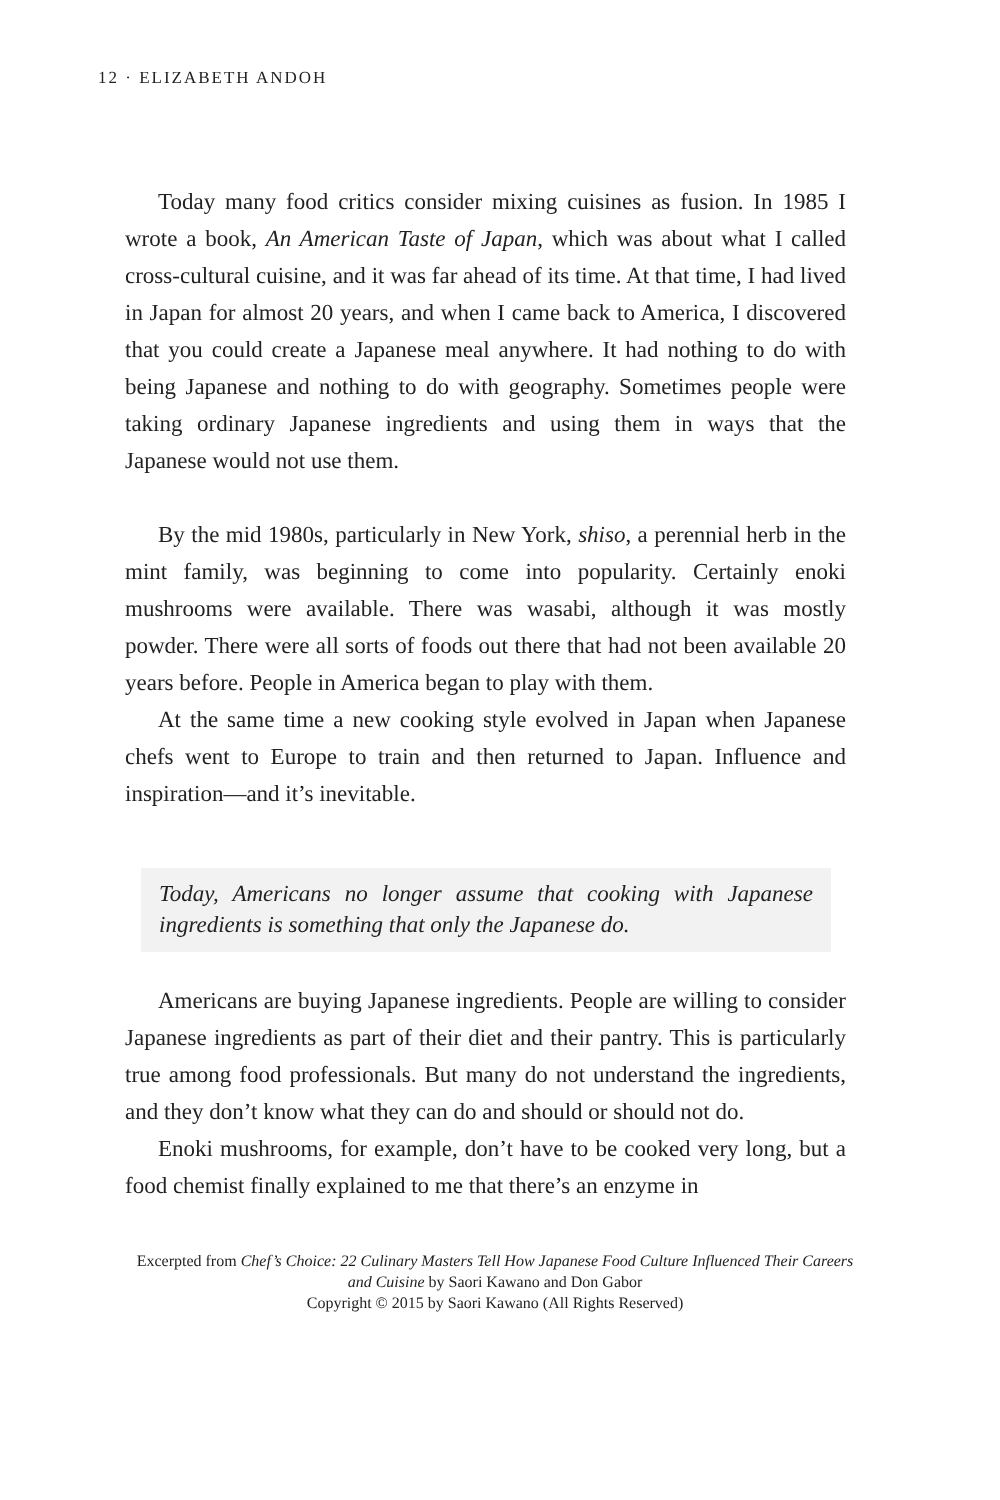12 · ELIZABETH ANDOH
Today many food critics consider mixing cuisines as fusion. In 1985 I wrote a book, An American Taste of Japan, which was about what I called cross-cultural cuisine, and it was far ahead of its time. At that time, I had lived in Japan for almost 20 years, and when I came back to America, I discovered that you could create a Japanese meal anywhere. It had nothing to do with being Japanese and nothing to do with geography. Sometimes people were taking ordinary Japanese ingredients and using them in ways that the Japanese would not use them.
By the mid 1980s, particularly in New York, shiso, a perennial herb in the mint family, was beginning to come into popularity. Certainly enoki mushrooms were available. There was wasabi, although it was mostly powder. There were all sorts of foods out there that had not been available 20 years before. People in America began to play with them.
At the same time a new cooking style evolved in Japan when Japanese chefs went to Europe to train and then returned to Japan. Influence and inspiration—and it’s inevitable.
Today, Americans no longer assume that cooking with Japanese ingredients is something that only the Japanese do.
Americans are buying Japanese ingredients. People are willing to consider Japanese ingredients as part of their diet and their pantry. This is particularly true among food professionals. But many do not understand the ingredients, and they don’t know what they can do and should or should not do.
Enoki mushrooms, for example, don’t have to be cooked very long, but a food chemist finally explained to me that there’s an enzyme in
Excerpted from Chef’s Choice: 22 Culinary Masters Tell How Japanese Food Culture Influenced Their Careers and Cuisine by Saori Kawano and Don Gabor
Copyright © 2015 by Saori Kawano (All Rights Reserved)